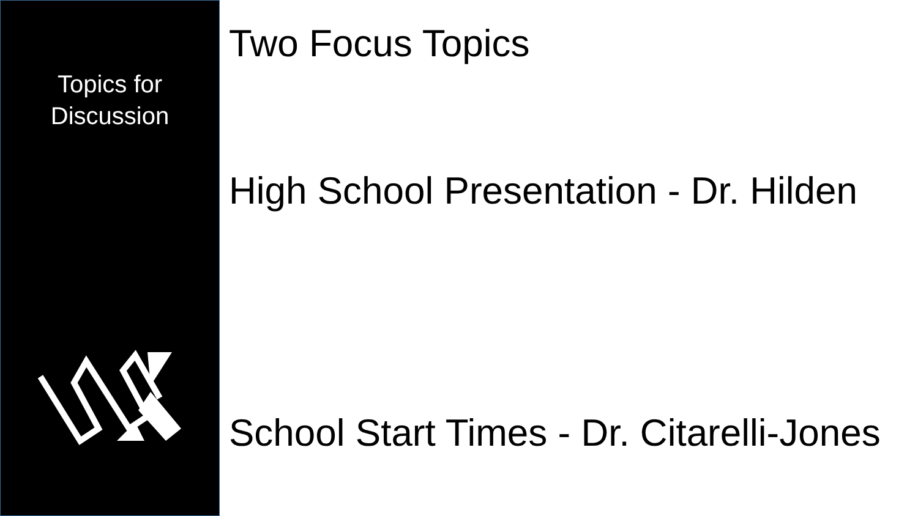Topics for
Discussion
Two Focus Topics
High School Presentation - Dr. Hilden
School Start Times - Dr. Citarelli-Jones